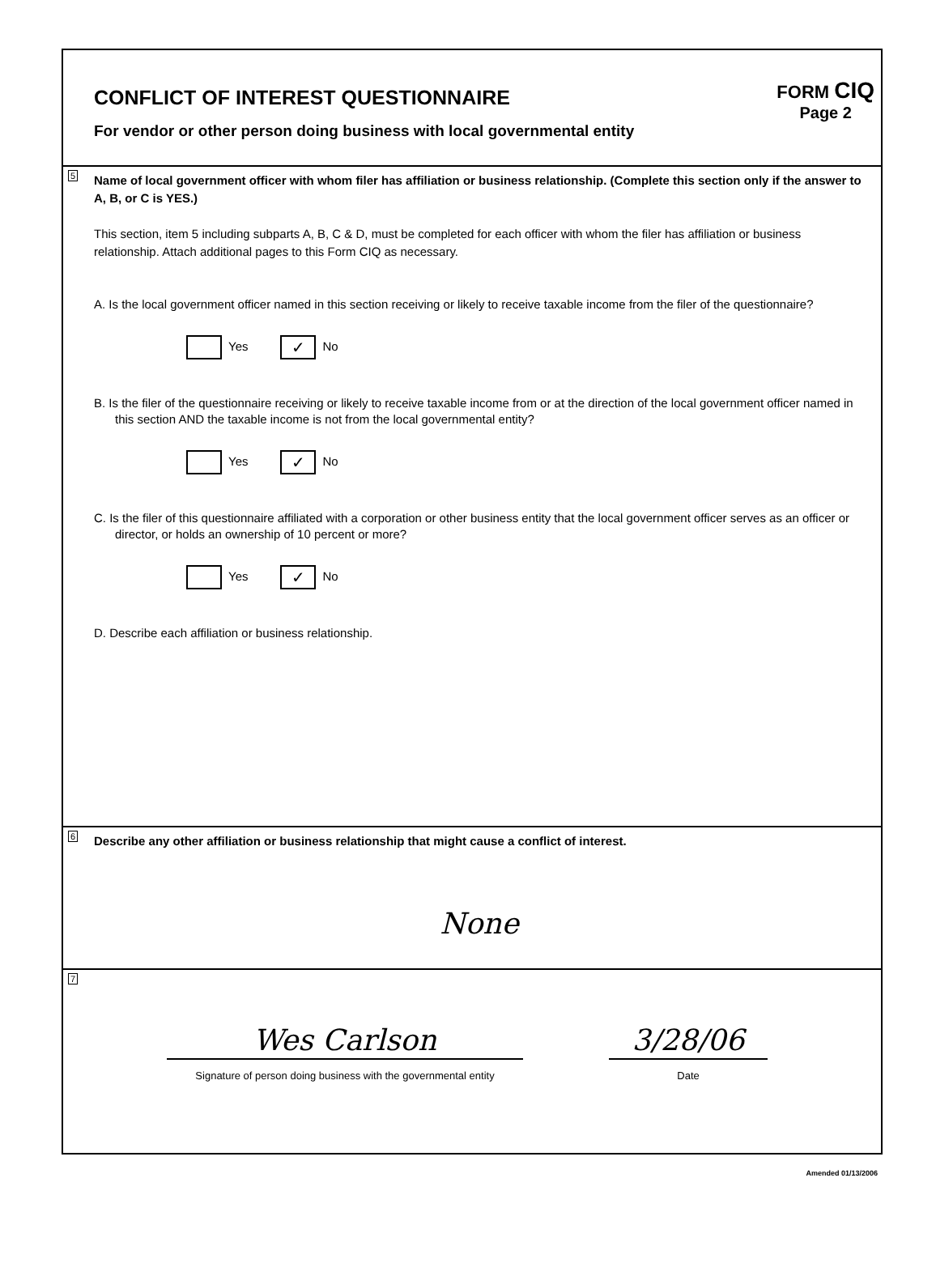CONFLICT OF INTEREST QUESTIONNAIRE
For vendor or other person doing business with local governmental entity
FORM CIQ
Page 2
5
Name of local government officer with whom filer has affiliation or business relationship. (Complete this section only if the answer to A, B, or C is YES.)
This section, item 5 including subparts A, B, C & D, must be completed for each officer with whom the filer has affiliation or business relationship. Attach additional pages to this Form CIQ as necessary.
A. Is the local government officer named in this section receiving or likely to receive taxable income from the filer of the questionnaire?
Yes ✓ No
B. Is the filer of the questionnaire receiving or likely to receive taxable income from or at the direction of the local government officer named in this section AND the taxable income is not from the local governmental entity?
Yes ✓ No
C. Is the filer of this questionnaire affiliated with a corporation or other business entity that the local government officer serves as an officer or director, or holds an ownership of 10 percent or more?
Yes ✓ No
D. Describe each affiliation or business relationship.
6
Describe any other affiliation or business relationship that might cause a conflict of interest.
None
7
Wes Carlson
Signature of person doing business with the governmental entity
3/28/06
Date
Amended 01/13/2006